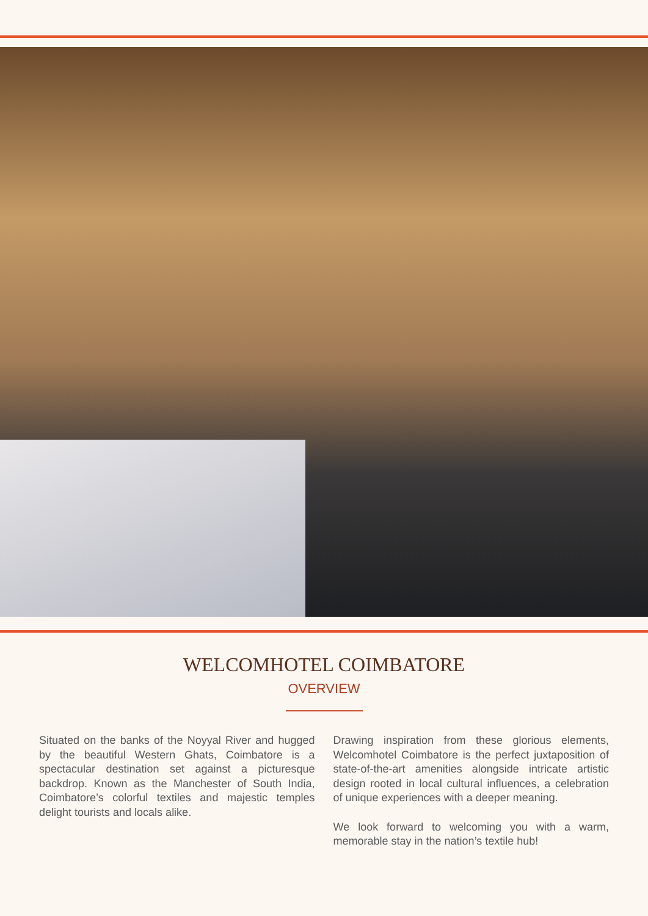WELCOMHOTEL COIMBATORE
OVERVIEW
Situated on the banks of the Noyyal River and hugged by the beautiful Western Ghats, Coimbatore is a spectacular destination set against a picturesque backdrop. Known as the Manchester of South India, Coimbatore’s colorful textiles and majestic temples delight tourists and locals alike.
Drawing inspiration from these glorious elements, Welcomhotel Coimbatore is the perfect juxtaposition of state-of-the-art amenities alongside intricate artistic design rooted in local cultural influences, a celebration of unique experiences with a deeper meaning.
We look forward to welcoming you with a warm, memorable stay in the nation’s textile hub!